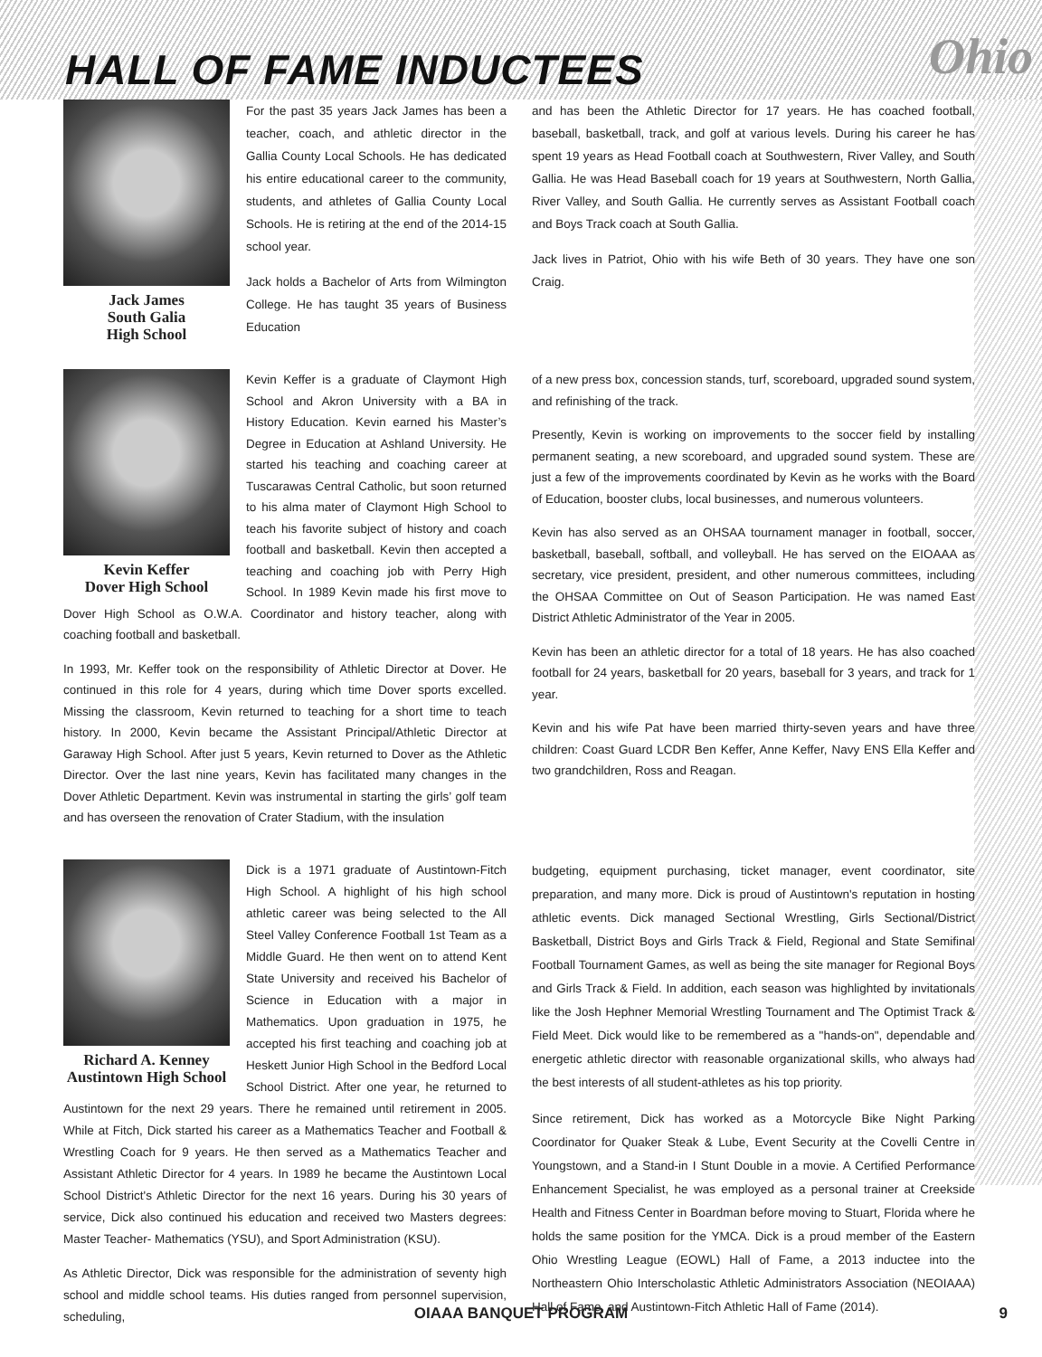HALL OF FAME INDUCTEES
Ohio
Jack James
South Galia
High School
For the past 35 years Jack James has been a teacher, coach, and athletic director in the Gallia County Local Schools. He has dedicated his entire educational career to the community, students, and athletes of Gallia County Local Schools. He is retiring at the end of the 2014-15 school year.
Jack holds a Bachelor of Arts from Wilmington College. He has taught 35 years of Business Education
and has been the Athletic Director for 17 years. He has coached football, baseball, basketball, track, and golf at various levels. During his career he has spent 19 years as Head Football coach at Southwestern, River Valley, and South Gallia. He was Head Baseball coach for 19 years at Southwestern, North Gallia, River Valley, and South Gallia. He currently serves as Assistant Football coach and Boys Track coach at South Gallia.
Jack lives in Patriot, Ohio with his wife Beth of 30 years. They have one son Craig.
Kevin Keffer
Dover High School
Kevin Keffer is a graduate of Claymont High School and Akron University with a BA in History Education. Kevin earned his Master’s Degree in Education at Ashland University. He started his teaching and coaching career at Tuscarawas Central Catholic, but soon returned to his alma mater of Claymont High School to teach his favorite subject of history and coach football and basketball. Kevin then accepted a teaching and coaching job with Perry High School. In 1989 Kevin made his first move to Dover High School as O.W.A. Coordinator and history teacher, along with coaching football and basketball.
In 1993, Mr. Keffer took on the responsibility of Athletic Director at Dover. He continued in this role for 4 years, during which time Dover sports excelled. Missing the classroom, Kevin returned to teaching for a short time to teach history. In 2000, Kevin became the Assistant Principal/Athletic Director at Garaway High School. After just 5 years, Kevin returned to Dover as the Athletic Director. Over the last nine years, Kevin has facilitated many changes in the Dover Athletic Department. Kevin was instrumental in starting the girls’ golf team and has overseen the renovation of Crater Stadium, with the insulation
of a new press box, concession stands, turf, scoreboard, upgraded sound system, and refinishing of the track.
Presently, Kevin is working on improvements to the soccer field by installing permanent seating, a new scoreboard, and upgraded sound system. These are just a few of the improvements coordinated by Kevin as he works with the Board of Education, booster clubs, local businesses, and numerous volunteers.
Kevin has also served as an OHSAA tournament manager in football, soccer, basketball, baseball, softball, and volleyball. He has served on the EIOAAA as secretary, vice president, president, and other numerous committees, including the OHSAA Committee on Out of Season Participation. He was named East District Athletic Administrator of the Year in 2005.
Kevin has been an athletic director for a total of 18 years. He has also coached football for 24 years, basketball for 20 years, baseball for 3 years, and track for 1 year.
Kevin and his wife Pat have been married thirty-seven years and have three children: Coast Guard LCDR Ben Keffer, Anne Keffer, Navy ENS Ella Keffer and two grandchildren, Ross and Reagan.
Richard A. Kenney
Austintown High School
Dick is a 1971 graduate of Austintown-Fitch High School. A highlight of his high school athletic career was being selected to the All Steel Valley Conference Football 1st Team as a Middle Guard. He then went on to attend Kent State University and received his Bachelor of Science in Education with a major in Mathematics. Upon graduation in 1975, he accepted his first teaching and coaching job at Heskett Junior High School in the Bedford Local School District. After one year, he returned to Austintown for the next 29 years. There he remained until retirement in 2005. While at Fitch, Dick started his career as a Mathematics Teacher and Football & Wrestling Coach for 9 years. He then served as a Mathematics Teacher and Assistant Athletic Director for 4 years. In 1989 he became the Austintown Local School District's Athletic Director for the next 16 years. During his 30 years of service, Dick also continued his education and received two Masters degrees: Master Teacher- Mathematics (YSU), and Sport Administration (KSU).
As Athletic Director, Dick was responsible for the administration of seventy high school and middle school teams. His duties ranged from personnel supervision, scheduling,
budgeting, equipment purchasing, ticket manager, event coordinator, site preparation, and many more. Dick is proud of Austintown's reputation in hosting athletic events. Dick managed Sectional Wrestling, Girls Sectional/District Basketball, District Boys and Girls Track & Field, Regional and State Semifinal Football Tournament Games, as well as being the site manager for Regional Boys and Girls Track & Field. In addition, each season was highlighted by invitationals like the Josh Hephner Memorial Wrestling Tournament and The Optimist Track & Field Meet. Dick would like to be remembered as a "hands-on", dependable and energetic athletic director with reasonable organizational skills, who always had the best interests of all student-athletes as his top priority.
Since retirement, Dick has worked as a Motorcycle Bike Night Parking Coordinator for Quaker Steak & Lube, Event Security at the Covelli Centre in Youngstown, and a Stand-in I Stunt Double in a movie. A Certified Performance Enhancement Specialist, he was employed as a personal trainer at Creekside Health and Fitness Center in Boardman before moving to Stuart, Florida where he holds the same position for the YMCA. Dick is a proud member of the Eastern Ohio Wrestling League (EOWL) Hall of Fame, a 2013 inductee into the Northeastern Ohio Interscholastic Athletic Administrators Association (NEOIAAA) Hall of Fame, and Austintown-Fitch Athletic Hall of Fame (2014).
OIAAA BANQUET PROGRAM
9